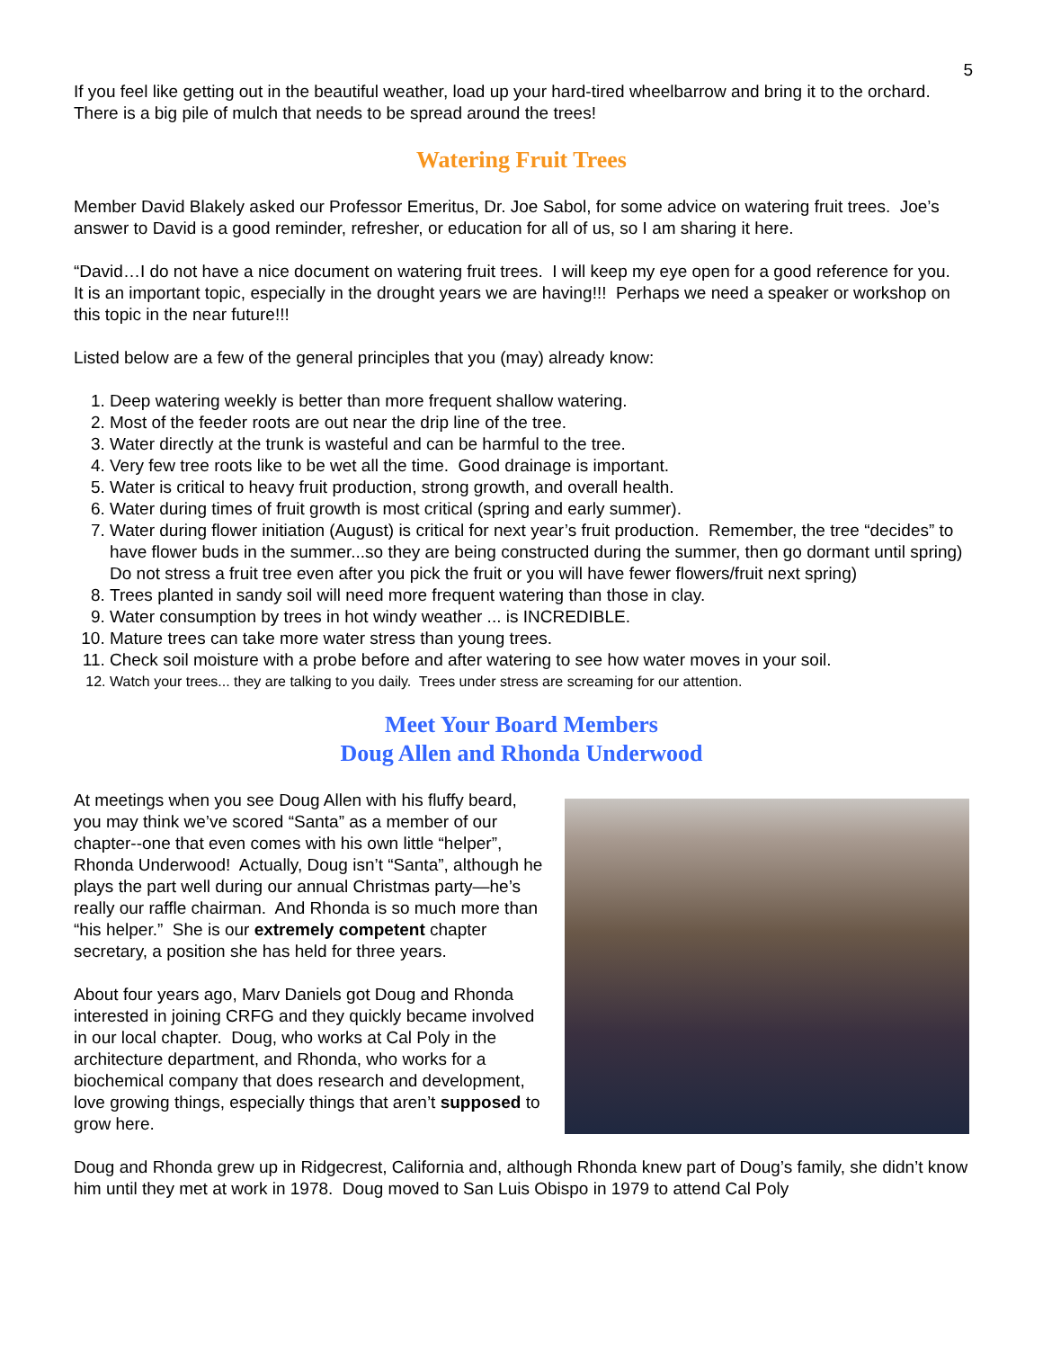5
If you feel like getting out in the beautiful weather, load up your hard-tired wheelbarrow and bring it to the orchard. There is a big pile of mulch that needs to be spread around the trees!
Watering Fruit Trees
Member David Blakely asked our Professor Emeritus, Dr. Joe Sabol, for some advice on watering fruit trees. Joe’s answer to David is a good reminder, refresher, or education for all of us, so I am sharing it here.
“David…I do not have a nice document on watering fruit trees. I will keep my eye open for a good reference for you. It is an important topic, especially in the drought years we are having!!! Perhaps we need a speaker or workshop on this topic in the near future!!!
Listed below are a few of the general principles that you (may) already know:
1. Deep watering weekly is better than more frequent shallow watering.
2. Most of the feeder roots are out near the drip line of the tree.
3. Water directly at the trunk is wasteful and can be harmful to the tree.
4. Very few tree roots like to be wet all the time. Good drainage is important.
5. Water is critical to heavy fruit production, strong growth, and overall health.
6. Water during times of fruit growth is most critical (spring and early summer).
7. Water during flower initiation (August) is critical for next year’s fruit production. Remember, the tree “decides” to have flower buds in the summer...so they are being constructed during the summer, then go dormant until spring) Do not stress a fruit tree even after you pick the fruit or you will have fewer flowers/fruit next spring)
8. Trees planted in sandy soil will need more frequent watering than those in clay.
9. Water consumption by trees in hot windy weather ... is INCREDIBLE.
10. Mature trees can take more water stress than young trees.
11. Check soil moisture with a probe before and after watering to see how water moves in your soil.
12. Watch your trees... they are talking to you daily. Trees under stress are screaming for our attention.
Meet Your Board Members
Doug Allen and Rhonda Underwood
At meetings when you see Doug Allen with his fluffy beard, you may think we’ve scored “Santa” as a member of our chapter--one that even comes with his own little “helper”, Rhonda Underwood! Actually, Doug isn’t “Santa”, although he plays the part well during our annual Christmas party—he’s really our raffle chairman. And Rhonda is so much more than “his helper.” She is our extremely competent chapter secretary, a position she has held for three years.
About four years ago, Marv Daniels got Doug and Rhonda interested in joining CRFG and they quickly became involved in our local chapter. Doug, who works at Cal Poly in the architecture department, and Rhonda, who works for a biochemical company that does research and development, love growing things, especially things that aren’t supposed to grow here.
Doug and Rhonda grew up in Ridgecrest, California and, although Rhonda knew part of Doug’s family, she didn’t know him until they met at work in 1978. Doug moved to San Luis Obispo in 1979 to attend Cal Poly